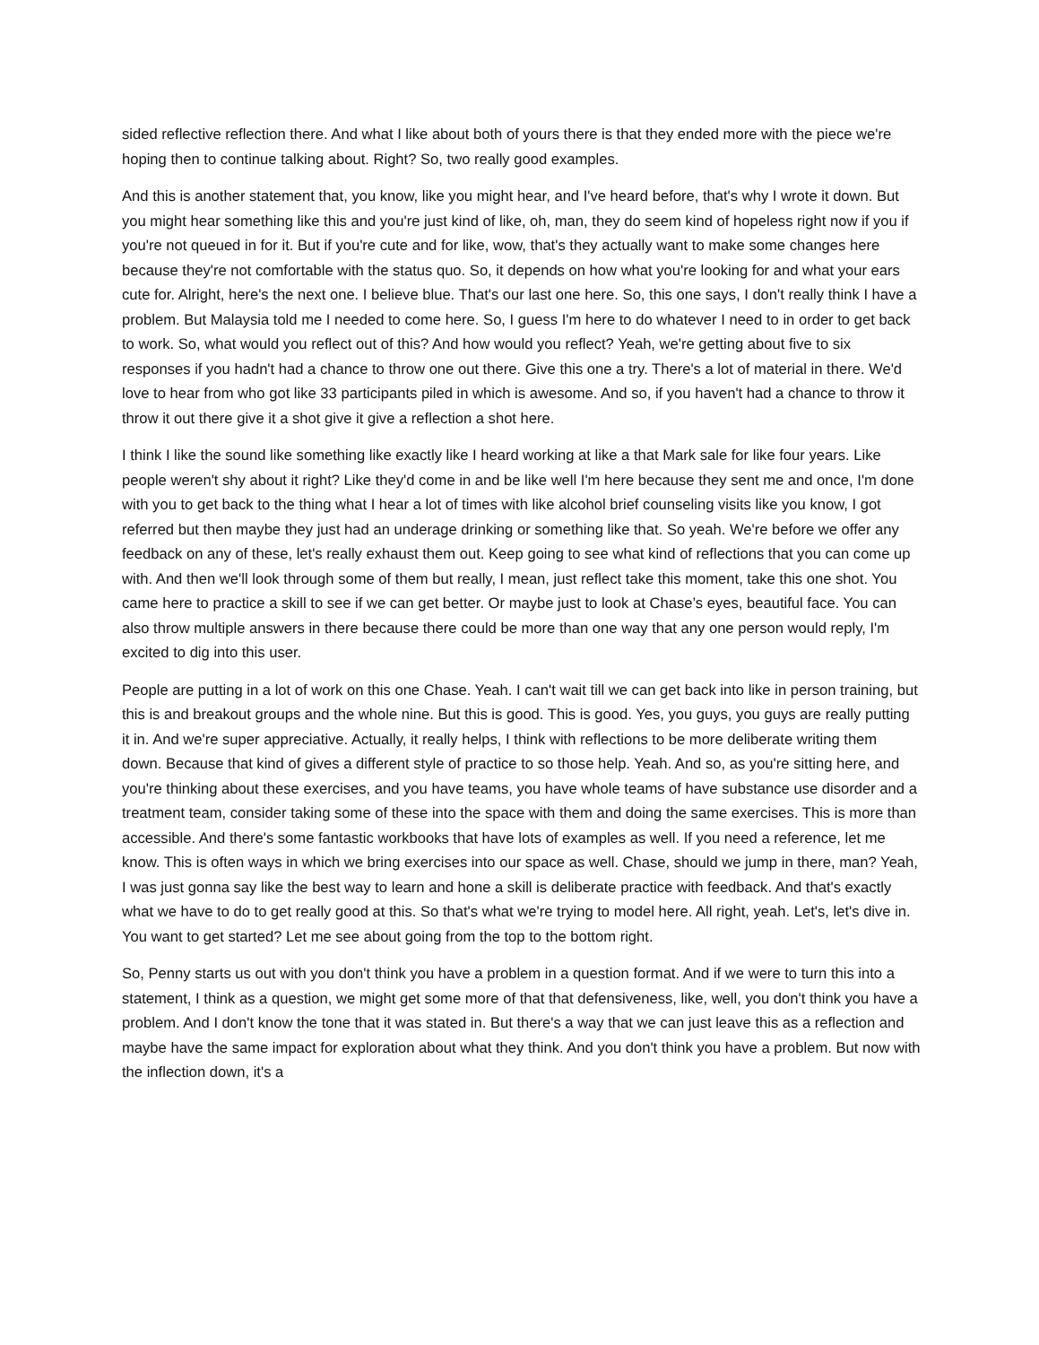sided reflective reflection there. And what I like about both of yours there is that they ended more with the piece we're hoping then to continue talking about. Right? So, two really good examples.
And this is another statement that, you know, like you might hear, and I've heard before, that's why I wrote it down. But you might hear something like this and you're just kind of like, oh, man, they do seem kind of hopeless right now if you if you're not queued in for it. But if you're cute and for like, wow, that's they actually want to make some changes here because they're not comfortable with the status quo. So, it depends on how what you're looking for and what your ears cute for. Alright, here's the next one. I believe blue. That's our last one here. So, this one says, I don't really think I have a problem. But Malaysia told me I needed to come here. So, I guess I'm here to do whatever I need to in order to get back to work. So, what would you reflect out of this? And how would you reflect? Yeah, we're getting about five to six responses if you hadn't had a chance to throw one out there. Give this one a try. There's a lot of material in there. We'd love to hear from who got like 33 participants piled in which is awesome. And so, if you haven't had a chance to throw it throw it out there give it a shot give it give a reflection a shot here.
I think I like the sound like something like exactly like I heard working at like a that Mark sale for like four years. Like people weren't shy about it right? Like they'd come in and be like well I'm here because they sent me and once, I'm done with you to get back to the thing what I hear a lot of times with like alcohol brief counseling visits like you know, I got referred but then maybe they just had an underage drinking or something like that. So yeah. We're before we offer any feedback on any of these, let's really exhaust them out. Keep going to see what kind of reflections that you can come up with. And then we'll look through some of them but really, I mean, just reflect take this moment, take this one shot. You came here to practice a skill to see if we can get better. Or maybe just to look at Chase’s eyes, beautiful face. You can also throw multiple answers in there because there could be more than one way that any one person would reply, I'm excited to dig into this user.
People are putting in a lot of work on this one Chase. Yeah. I can't wait till we can get back into like in person training, but this is and breakout groups and the whole nine. But this is good. This is good. Yes, you guys, you guys are really putting it in. And we're super appreciative. Actually, it really helps, I think with reflections to be more deliberate writing them down. Because that kind of gives a different style of practice to so those help. Yeah. And so, as you're sitting here, and you're thinking about these exercises, and you have teams, you have whole teams of have substance use disorder and a treatment team, consider taking some of these into the space with them and doing the same exercises. This is more than accessible. And there's some fantastic workbooks that have lots of examples as well. If you need a reference, let me know. This is often ways in which we bring exercises into our space as well. Chase, should we jump in there, man? Yeah, I was just gonna say like the best way to learn and hone a skill is deliberate practice with feedback. And that's exactly what we have to do to get really good at this. So that's what we're trying to model here. All right, yeah. Let's, let's dive in. You want to get started? Let me see about going from the top to the bottom right.
So, Penny starts us out with you don't think you have a problem in a question format. And if we were to turn this into a statement, I think as a question, we might get some more of that that defensiveness, like, well, you don't think you have a problem. And I don't know the tone that it was stated in. But there's a way that we can just leave this as a reflection and maybe have the same impact for exploration about what they think. And you don't think you have a problem. But now with the inflection down, it's a